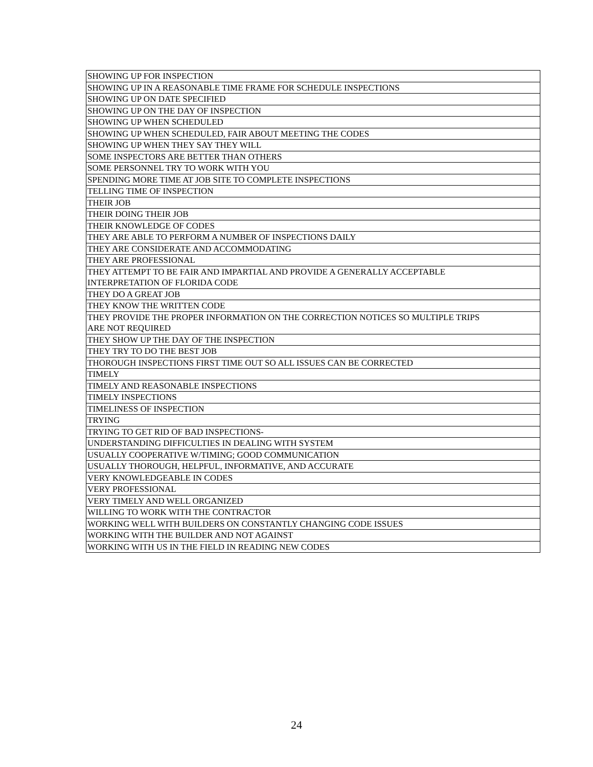| SHOWING UP FOR INSPECTION |
| SHOWING UP IN A REASONABLE TIME FRAME FOR SCHEDULE INSPECTIONS |
| SHOWING UP ON DATE SPECIFIED |
| SHOWING UP ON THE DAY OF INSPECTION |
| SHOWING UP WHEN SCHEDULED |
| SHOWING UP WHEN SCHEDULED, FAIR ABOUT MEETING THE CODES |
| SHOWING UP WHEN THEY SAY THEY WILL |
| SOME INSPECTORS ARE BETTER THAN OTHERS |
| SOME PERSONNEL TRY TO WORK WITH YOU |
| SPENDING MORE TIME AT JOB SITE TO COMPLETE INSPECTIONS |
| TELLING TIME OF INSPECTION |
| THEIR JOB |
| THEIR DOING THEIR JOB |
| THEIR KNOWLEDGE OF CODES |
| THEY ARE ABLE TO PERFORM A NUMBER OF INSPECTIONS DAILY |
| THEY ARE CONSIDERATE AND ACCOMMODATING |
| THEY ARE PROFESSIONAL |
| THEY ATTEMPT TO BE FAIR AND IMPARTIAL AND PROVIDE A GENERALLY ACCEPTABLE INTERPRETATION OF FLORIDA CODE |
| THEY DO A GREAT JOB |
| THEY KNOW THE WRITTEN CODE |
| THEY PROVIDE THE PROPER INFORMATION ON THE CORRECTION NOTICES SO MULTIPLE TRIPS ARE NOT REQUIRED |
| THEY SHOW UP THE DAY OF THE INSPECTION |
| THEY TRY TO DO THE BEST JOB |
| THOROUGH INSPECTIONS FIRST TIME OUT SO ALL ISSUES CAN BE CORRECTED |
| TIMELY |
| TIMELY AND REASONABLE INSPECTIONS |
| TIMELY INSPECTIONS |
| TIMELINESS OF INSPECTION |
| TRYING |
| TRYING TO GET RID OF BAD INSPECTIONS- |
| UNDERSTANDING DIFFICULTIES IN DEALING WITH SYSTEM |
| USUALLY COOPERATIVE W/TIMING; GOOD COMMUNICATION |
| USUALLY THOROUGH, HELPFUL, INFORMATIVE, AND ACCURATE |
| VERY KNOWLEDGEABLE IN CODES |
| VERY PROFESSIONAL |
| VERY TIMELY AND WELL ORGANIZED |
| WILLING TO WORK WITH THE CONTRACTOR |
| WORKING WELL WITH BUILDERS ON CONSTANTLY CHANGING CODE ISSUES |
| WORKING WITH THE BUILDER AND NOT AGAINST |
| WORKING WITH US IN THE FIELD IN READING NEW CODES |
24